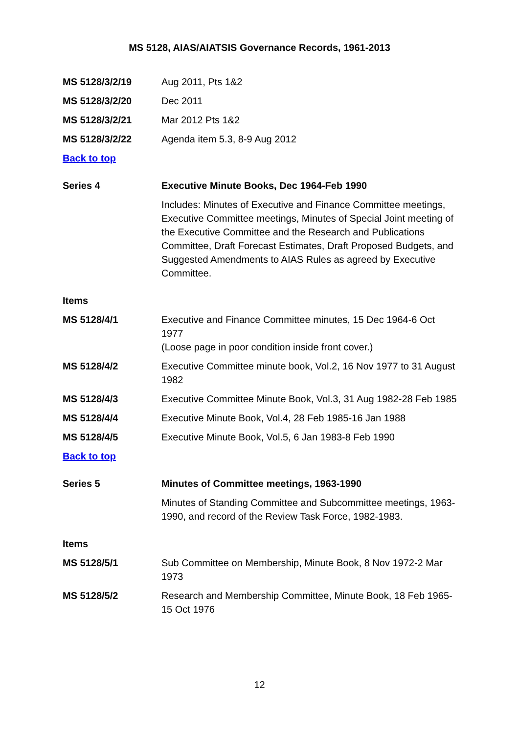MS 5128, AIAS/AIATSIS Governance Records, 1961-2013
| MS 5128/3/2/19 | Aug 2011, Pts 1&2 |
| MS 5128/3/2/20 | Dec 2011 |
| MS 5128/3/2/21 | Mar 2012 Pts 1&2 |
| MS 5128/3/2/22 | Agenda item 5.3, 8-9 Aug 2012 |
| Back to top | |
| Series 4 | Executive Minute Books, Dec 1964-Feb 1990 |
| | Includes: Minutes of Executive and Finance Committee meetings, Executive Committee meetings, Minutes of Special Joint meeting of the Executive Committee and the Research and Publications Committee, Draft Forecast Estimates, Draft Proposed Budgets, and Suggested Amendments to AIAS Rules as agreed by Executive Committee. |
| Items | |
| MS 5128/4/1 | Executive and Finance Committee minutes, 15 Dec 1964-6 Oct 1977 (Loose page in poor condition inside front cover.) |
| MS 5128/4/2 | Executive Committee minute book, Vol.2, 16 Nov 1977 to 31 August 1982 |
| MS 5128/4/3 | Executive Committee Minute Book, Vol.3, 31 Aug 1982-28 Feb 1985 |
| MS 5128/4/4 | Executive Minute Book, Vol.4, 28 Feb 1985-16 Jan 1988 |
| MS 5128/4/5 | Executive Minute Book, Vol.5, 6 Jan 1983-8 Feb 1990 |
| Back to top | |
| Series 5 | Minutes of Committee meetings, 1963-1990 |
| | Minutes of Standing Committee and Subcommittee meetings, 1963-1990, and record of the Review Task Force, 1982-1983. |
| Items | |
| MS 5128/5/1 | Sub Committee on Membership, Minute Book, 8 Nov 1972-2 Mar 1973 |
| MS 5128/5/2 | Research and Membership Committee, Minute Book, 18 Feb 1965-15 Oct 1976 |
12